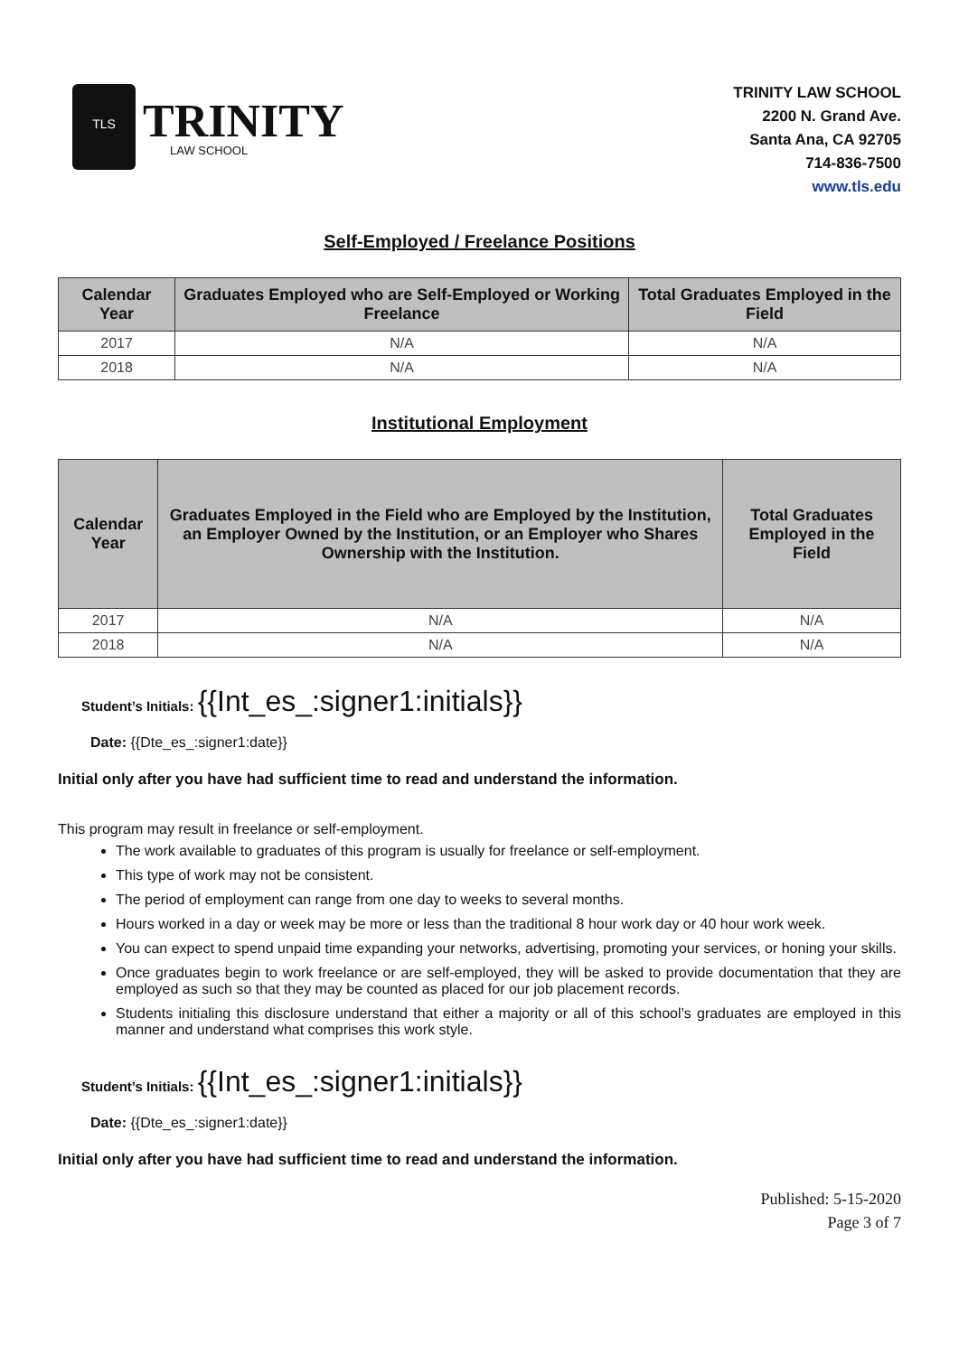TLS
TRINITY
LAW SCHOOL
TRINITY LAW SCHOOL
2200 N. Grand Ave.
Santa Ana, CA 92705
714-836-7500
www.tls.edu
Self-Employed / Freelance Positions
| Calendar Year | Graduates Employed who are Self-Employed or Working Freelance | Total Graduates Employed in the Field |
| --- | --- | --- |
| 2017 | N/A | N/A |
| 2018 | N/A | N/A |
Institutional Employment
| Calendar Year | Graduates Employed in the Field who are Employed by the Institution, an Employer Owned by the Institution, or an Employer who Shares Ownership with the Institution. | Total Graduates Employed in the Field |
| --- | --- | --- |
| 2017 | N/A | N/A |
| 2018 | N/A | N/A |
Student’s Initials: {{Int_es_:signer1:initials}}
Date: {{Dte_es_:signer1:date}}
Initial only after you have had sufficient time to read and understand the information.
This program may result in freelance or self-employment.
The work available to graduates of this program is usually for freelance or self-employment.
This type of work may not be consistent.
The period of employment can range from one day to weeks to several months.
Hours worked in a day or week may be more or less than the traditional 8 hour work day or 40 hour work week.
You can expect to spend unpaid time expanding your networks, advertising, promoting your services, or honing your skills.
Once graduates begin to work freelance or are self-employed, they will be asked to provide documentation that they are employed as such so that they may be counted as placed for our job placement records.
Students initialing this disclosure understand that either a majority or all of this school’s graduates are employed in this manner and understand what comprises this work style.
Student’s Initials: {{Int_es_:signer1:initials}}
Date: {{Dte_es_:signer1:date}}
Initial only after you have had sufficient time to read and understand the information.
Published: 5-15-2020
Page 3 of 7